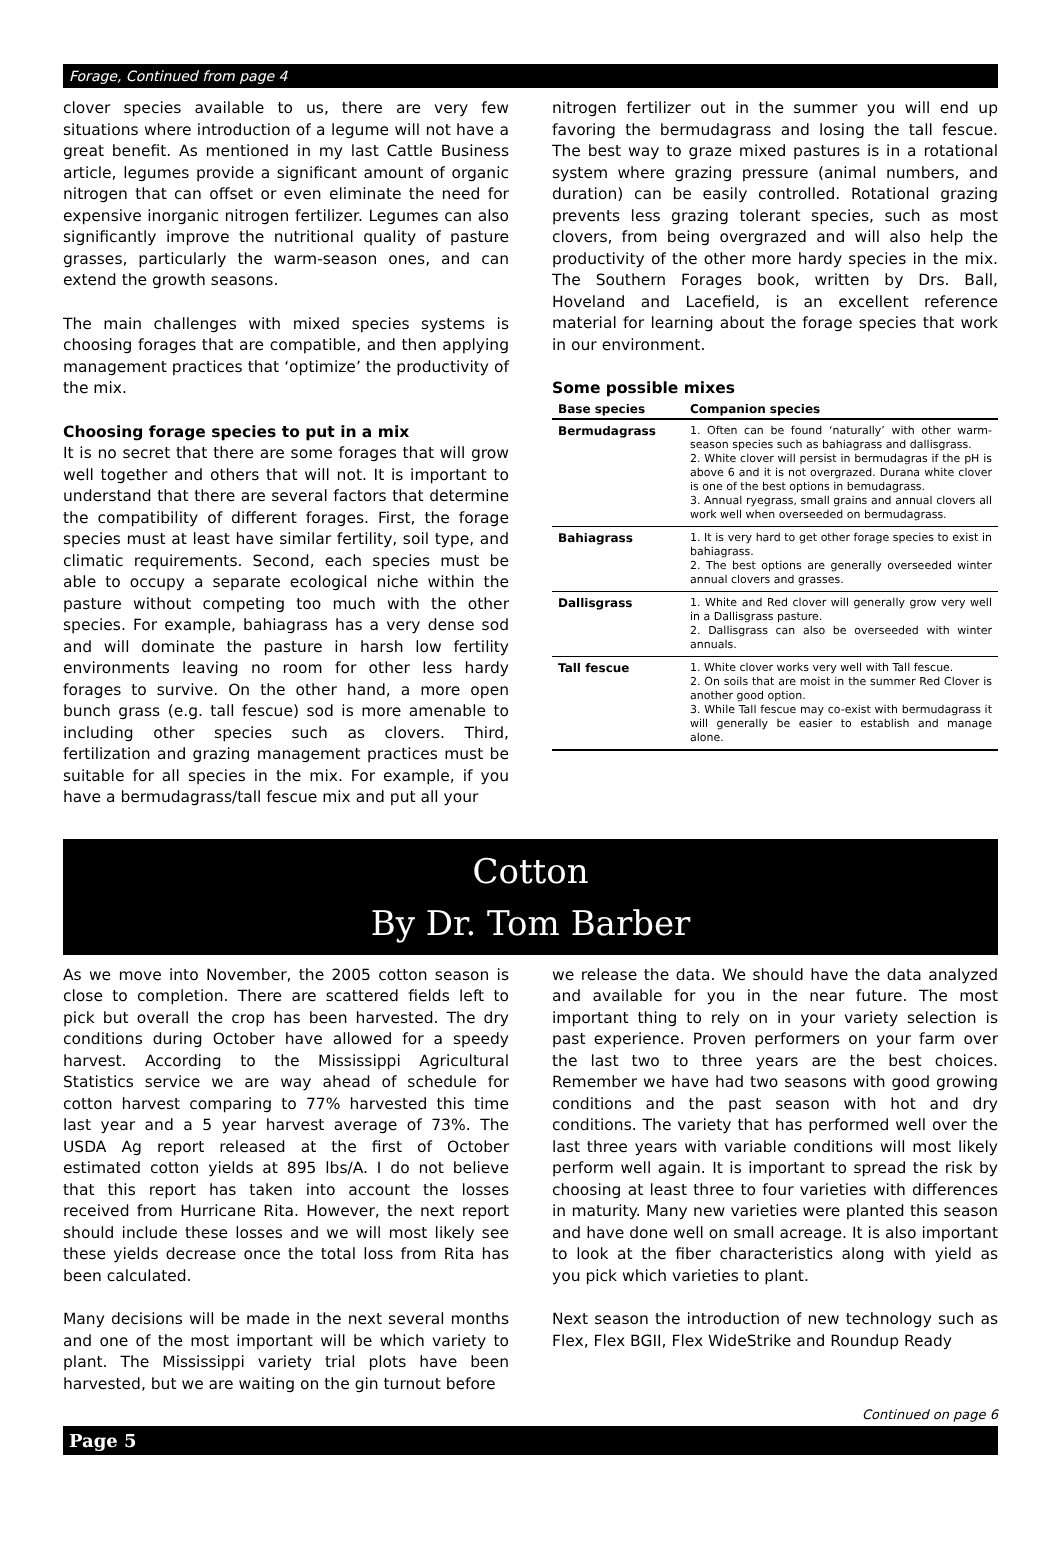Forage, Continued from page 4
clover species available to us, there are very few situations where introduction of a legume will not have a great benefit. As mentioned in my last Cattle Business article, legumes provide a significant amount of organic nitrogen that can offset or even eliminate the need for expensive inorganic nitrogen fertilizer. Legumes can also significantly improve the nutritional quality of pasture grasses, particularly the warm-season ones, and can extend the growth seasons.
The main challenges with mixed species systems is choosing forages that are compatible, and then applying management practices that ‘optimize’ the productivity of the mix.
Choosing forage species to put in a mix
It is no secret that there are some forages that will grow well together and others that will not. It is important to understand that there are several factors that determine the compatibility of different forages. First, the forage species must at least have similar fertility, soil type, and climatic requirements. Second, each species must be able to occupy a separate ecological niche within the pasture without competing too much with the other species. For example, bahiagrass has a very dense sod and will dominate the pasture in harsh low fertility environments leaving no room for other less hardy forages to survive. On the other hand, a more open bunch grass (e.g. tall fescue) sod is more amenable to including other species such as clovers. Third, fertilization and grazing management practices must be suitable for all species in the mix. For example, if you have a bermudagrass/tall fescue mix and put all your
nitrogen fertilizer out in the summer you will end up favoring the bermudagrass and losing the tall fescue. The best way to graze mixed pastures is in a rotational system where grazing pressure (animal numbers, and duration) can be easily controlled. Rotational grazing prevents less grazing tolerant species, such as most clovers, from being overgrazed and will also help the productivity of the other more hardy species in the mix. The Southern Forages book, written by Drs. Ball, Hoveland and Lacefield, is an excellent reference material for learning about the forage species that work in our environment.
Some possible mixes
| Base species | Companion species |
| --- | --- |
| Bermudagrass | 1. Often can be found ‘naturally’ with other warm-season species such as bahiagrass and dallisgrass. 2. White clover will persist in bermudagras if the pH is above 6 and it is not overgrazed. Durana white clover is one of the best options in bemudagrass. 3. Annual ryegrass, small grains and annual clovers all work well when overseeded on bermudagrass. |
| Bahiagrass | 1. It is very hard to get other forage species to exist in bahiagrass. 2. The best options are generally overseeded winter annual clovers and grasses. |
| Dallisgrass | 1. White and Red clover will generally grow very well in a Dallisgrass pasture. 2. Dallisgrass can also be overseeded with winter annuals. |
| Tall fescue | 1. White clover works very well with Tall fescue. 2. On soils that are moist in the summer Red Clover is another good option. 3. While Tall fescue may co-exist with bermudagrass it will generally be easier to establish and manage alone. |
Cotton
By Dr. Tom Barber
As we move into November, the 2005 cotton season is close to completion. There are scattered fields left to pick but overall the crop has been harvested. The dry conditions during October have allowed for a speedy harvest. According to the Mississippi Agricultural Statistics service we are way ahead of schedule for cotton harvest comparing to 77% harvested this time last year and a 5 year harvest average of 73%. The USDA Ag report released at the first of October estimated cotton yields at 895 lbs/A. I do not believe that this report has taken into account the losses received from Hurricane Rita. However, the next report should include these losses and we will most likely see these yields decrease once the total loss from Rita has been calculated.
Many decisions will be made in the next several months and one of the most important will be which variety to plant. The Mississippi variety trial plots have been harvested, but we are waiting on the gin turnout before
we release the data. We should have the data analyzed and available for you in the near future. The most important thing to rely on in your variety selection is past experience. Proven performers on your farm over the last two to three years are the best choices. Remember we have had two seasons with good growing conditions and the past season with hot and dry conditions. The variety that has performed well over the last three years with variable conditions will most likely perform well again. It is important to spread the risk by choosing at least three to four varieties with differences in maturity. Many new varieties were planted this season and have done well on small acreage. It is also important to look at the fiber characteristics along with yield as you pick which varieties to plant.
Next season the introduction of new technology such as Flex, Flex BGII, Flex WideStrike and Roundup Ready
Continued on page 6
Page 5